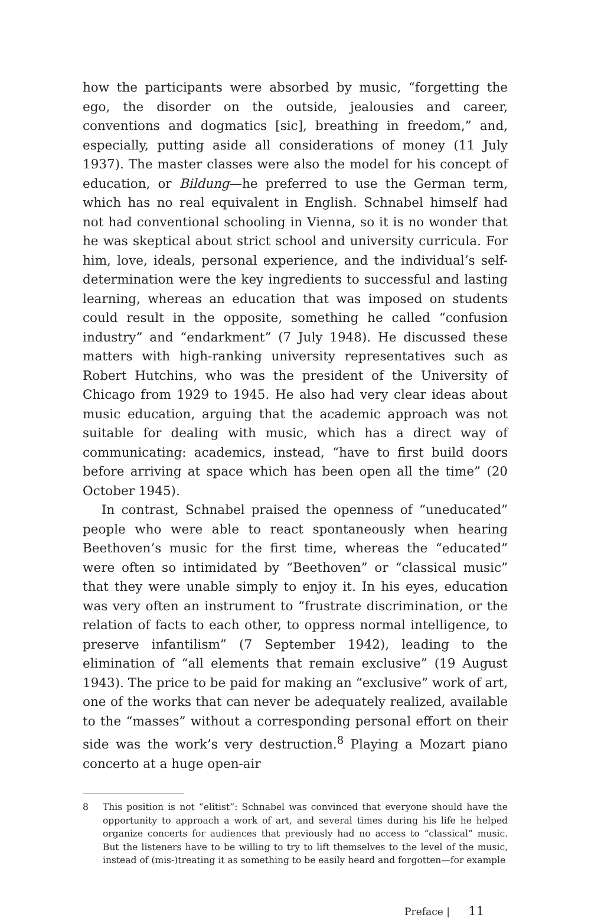how the participants were absorbed by music, “forgetting the ego, the disorder on the outside, jealousies and career, conventions and dogmatics [sic], breathing in freedom,” and, especially, putting aside all considerations of money (11 July 1937). The master classes were also the model for his concept of education, or Bildung—he preferred to use the German term, which has no real equivalent in English. Schnabel himself had not had conventional schooling in Vienna, so it is no wonder that he was skeptical about strict school and university curricula. For him, love, ideals, personal experience, and the individual’s self-determination were the key ingredients to successful and lasting learning, whereas an education that was imposed on students could result in the opposite, something he called “confusion industry” and “endarkment” (7 July 1948). He discussed these matters with high-ranking university representatives such as Robert Hutchins, who was the president of the University of Chicago from 1929 to 1945. He also had very clear ideas about music education, arguing that the academic approach was not suitable for dealing with music, which has a direct way of communicating: academics, instead, “have to first build doors before arriving at space which has been open all the time” (20 October 1945).
In contrast, Schnabel praised the openness of “uneducated” people who were able to react spontaneously when hearing Beethoven’s music for the first time, whereas the “educated” were often so intimidated by “Beethoven” or “classical music” that they were unable simply to enjoy it. In his eyes, education was very often an instrument to “frustrate discrimination, or the relation of facts to each other, to oppress normal intelligence, to preserve infantilism” (7 September 1942), leading to the elimination of “all elements that remain exclusive” (19 August 1943). The price to be paid for making an “exclusive” work of art, one of the works that can never be adequately realized, available to the “masses” without a corresponding personal effort on their side was the work’s very destruction.<sup>8</sup> Playing a Mozart piano concerto at a huge open-air
8 This position is not “elitist”: Schnabel was convinced that everyone should have the opportunity to approach a work of art, and several times during his life he helped organize concerts for audiences that previously had no access to “classical” music. But the listeners have to be willing to try to lift themselves to the level of the music, instead of (mis-)treating it as something to be easily heard and forgotten—for example
Preface | 11